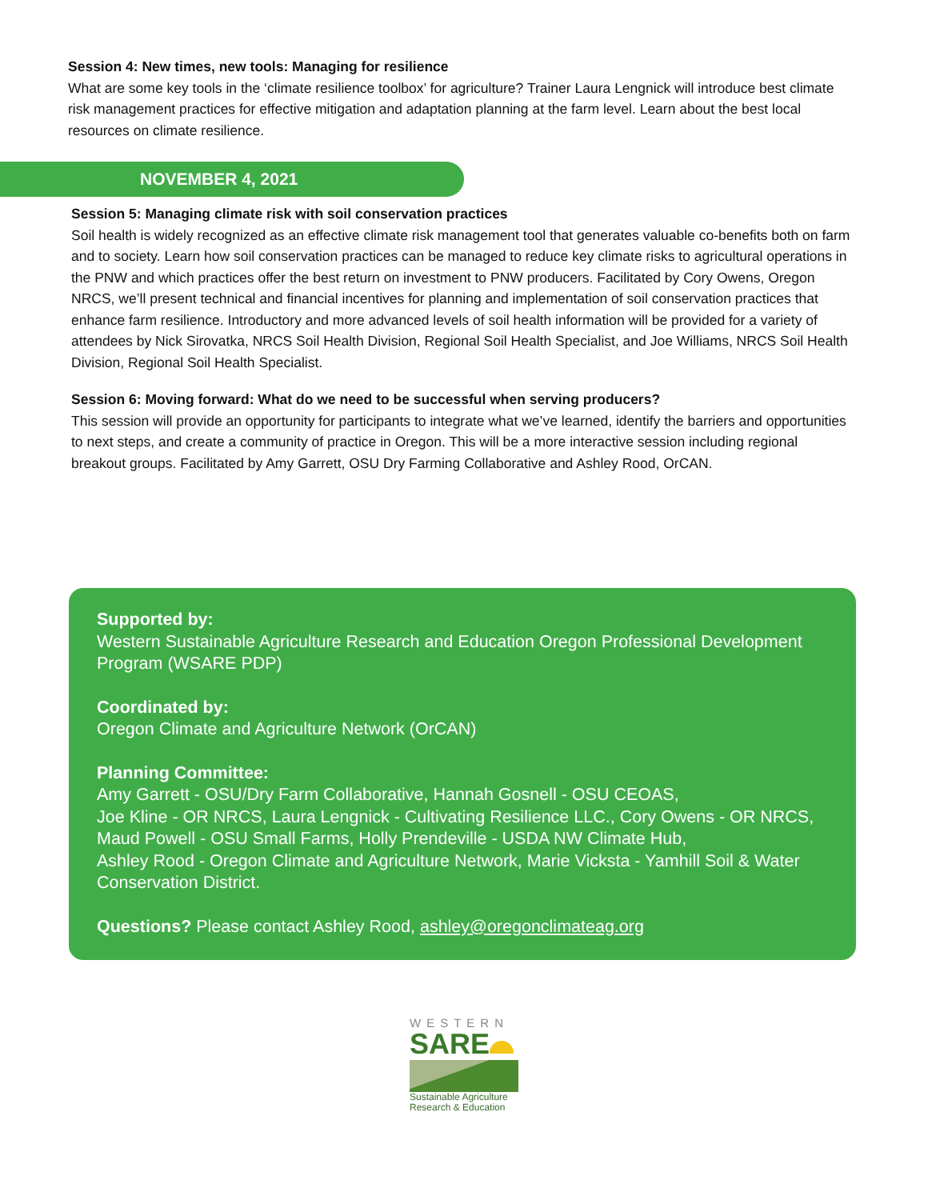Session 4: New times, new tools: Managing for resilience
What are some key tools in the ‘climate resilience toolbox’ for agriculture? Trainer Laura Lengnick will introduce best climate risk management practices for effective mitigation and adaptation planning at the farm level. Learn about the best local resources on climate resilience.
NOVEMBER 4, 2021
Session 5: Managing climate risk with soil conservation practices
Soil health is widely recognized as an effective climate risk management tool that generates valuable co-benefits both on farm and to society. Learn how soil conservation practices can be managed to reduce key climate risks to agricultural operations in the PNW and which practices offer the best return on investment to PNW producers. Facilitated by Cory Owens, Oregon NRCS, we’ll present technical and financial incentives for planning and implementation of soil conservation practices that enhance farm resilience. Introductory and more advanced levels of soil health information will be provided for a variety of attendees by Nick Sirovatka, NRCS Soil Health Division, Regional Soil Health Specialist, and Joe Williams, NRCS Soil Health Division, Regional Soil Health Specialist.
Session 6: Moving forward: What do we need to be successful when serving producers?
This session will provide an opportunity for participants to integrate what we’ve learned, identify the barriers and opportunities to next steps, and create a community of practice in Oregon. This will be a more interactive session including regional breakout groups. Facilitated by Amy Garrett, OSU Dry Farming Collaborative and Ashley Rood, OrCAN.
Supported by:
Western Sustainable Agriculture Research and Education Oregon Professional Development Program (WSARE PDP)
Coordinated by:
Oregon Climate and Agriculture Network (OrCAN)
Planning Committee:
Amy Garrett - OSU/Dry Farm Collaborative, Hannah Gosnell - OSU CEOAS,
Joe Kline - OR NRCS, Laura Lengnick - Cultivating Resilience LLC., Cory Owens - OR NRCS,
Maud Powell - OSU Small Farms, Holly Prendeville - USDA NW Climate Hub,
Ashley Rood - Oregon Climate and Agriculture Network, Marie Vicksta - Yamhill Soil & Water Conservation District.
Questions? Please contact Ashley Rood, ashley@oregonclimateag.org
WESTERN
SARE
Sustainable Agriculture
Research & Education